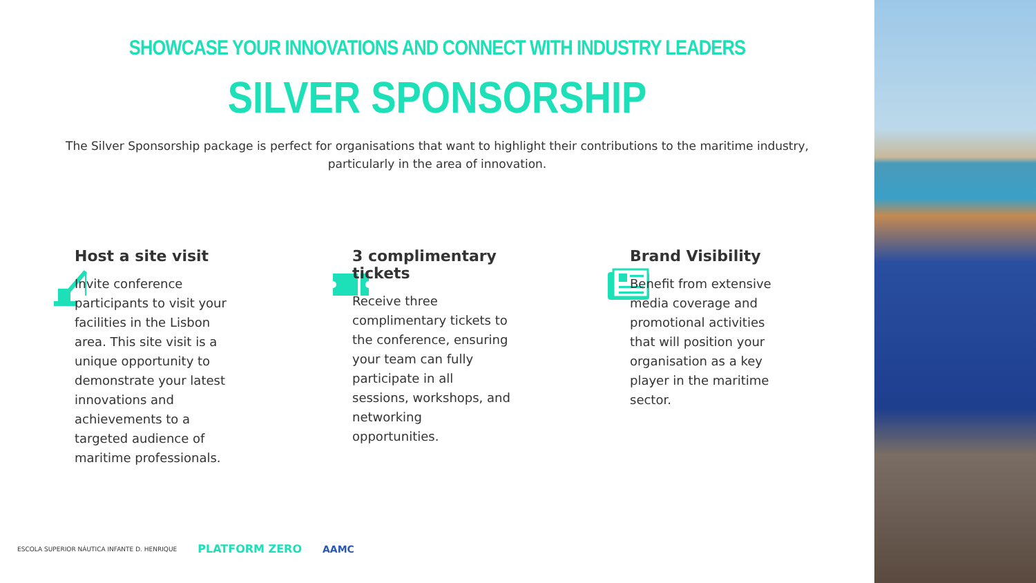SHOWCASE YOUR INNOVATIONS AND CONNECT WITH INDUSTRY LEADERS
SILVER SPONSORSHIP
The Silver Sponsorship package is perfect for organisations that want to highlight their contributions to the maritime industry, particularly in the area of innovation.
Host a site visit
Invite conference participants to visit your facilities in the Lisbon area. This site visit is a unique opportunity to demonstrate your latest innovations and achievements to a targeted audience of maritime professionals.
3 complimentary tickets
Receive three complimentary tickets to the conference, ensuring your team can fully participate in all sessions, workshops, and networking opportunities.
Brand Visibility
Benefit from extensive media coverage and promotional activities that will position your organisation as a key player in the maritime sector.
ESCOLA SUPERIOR NÁUTICA INFANTE D. HENRIQUE PLATFORM ZERO AAMC